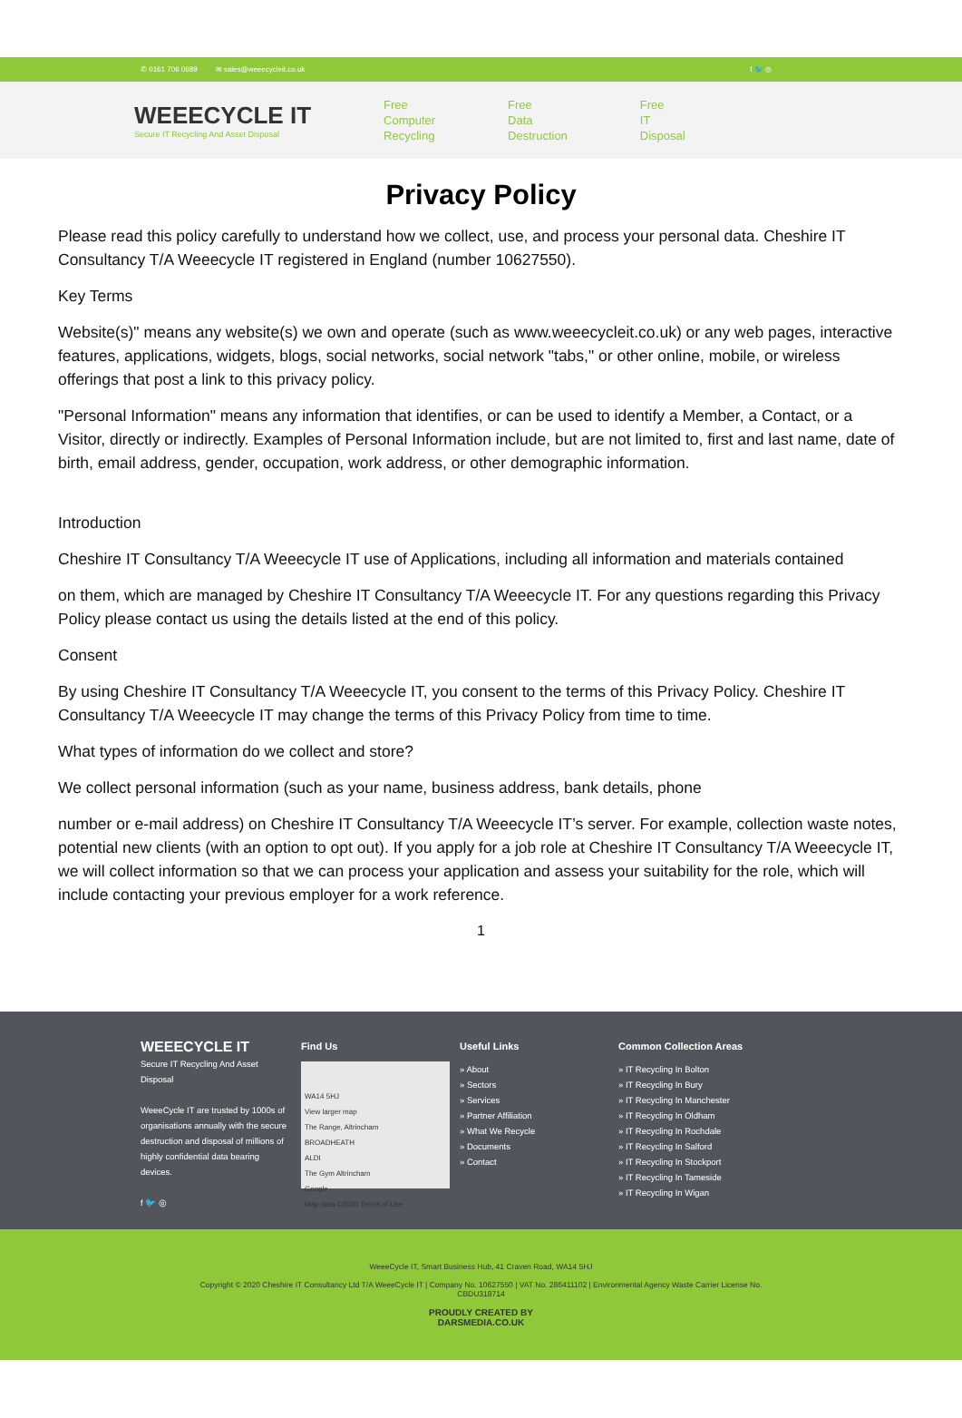✆ 0161 706 0689 ✉ sales@weeecycleit.co.uk f 🐦 ◎
WEEECYCLE IT
Secure IT Recycling And Asset Disposal
Free
Computer
Recycling
Free
Data
Destruction
Free
IT
Disposal
Privacy Policy
Please read this policy carefully to understand how we collect, use, and process your personal data. Cheshire IT Consultancy T/A Weeecycle IT registered in England (number 10627550).
Key Terms
Website(s)" means any website(s) we own and operate (such as www.weeecycleit.co.uk) or any web pages, interactive features, applications, widgets, blogs, social networks, social network "tabs," or other online, mobile, or wireless offerings that post a link to this privacy policy.
"Personal Information" means any information that identifies, or can be used to identify a Member, a Contact, or a Visitor, directly or indirectly. Examples of Personal Information include, but are not limited to, first and last name, date of birth, email address, gender, occupation, work address, or other demographic information.
Introduction
Cheshire IT Consultancy T/A Weeecycle IT use of Applications, including all information and materials contained
on them, which are managed by Cheshire IT Consultancy T/A Weeecycle IT. For any questions regarding this Privacy Policy please contact us using the details listed at the end of this policy.
Consent
By using Cheshire IT Consultancy T/A Weeecycle IT, you consent to the terms of this Privacy Policy. Cheshire IT Consultancy T/A Weeecycle IT may change the terms of this Privacy Policy from time to time.
What types of information do we collect and store?
We collect personal information (such as your name, business address, bank details, phone
number or e-mail address) on Cheshire IT Consultancy T/A Weeecycle IT’s server. For example, collection waste notes, potential new clients (with an option to opt out). If you apply for a job role at Cheshire IT Consultancy T/A Weeecycle IT, we will collect information so that we can process your application and assess your suitability for the role, which will include contacting your previous employer for a work reference.
1
WEEECYCLE IT
Secure IT Recycling And Asset Disposal
WeeeCycle IT are trusted by 1000s of organisations annually with the secure destruction and disposal of millions of highly confidential data bearing devices.
f 🐦 ◎
Find Us
WA14 5HJ
View larger map
The Range, Altrincham
BROADHEATH
ALDI
The Gym Altrincham
Google
Map data ©2020 Terms of Use
Useful Links
» About
» Sectors
» Services
» Partner Affiliation
» What We Recycle
» Documents
» Contact
Common Collection Areas
» IT Recycling In Bolton
» IT Recycling In Bury
» IT Recycling In Manchester
» IT Recycling In Oldham
» IT Recycling In Rochdale
» IT Recycling In Salford
» IT Recycling In Stockport
» IT Recycling In Tameside
» IT Recycling In Wigan
WeeeCycle IT, Smart Business Hub, 41 Craven Road, WA14 5HJ
Copyright © 2020 Cheshire IT Consultancy Ltd T/A WeeeCycle IT | Company No. 10627550 | VAT No. 286411102 | Environmental Agency Waste Carrier License No.
CBDU318714
PROUDLY CREATED BY
DARSMEDIA.CO.UK